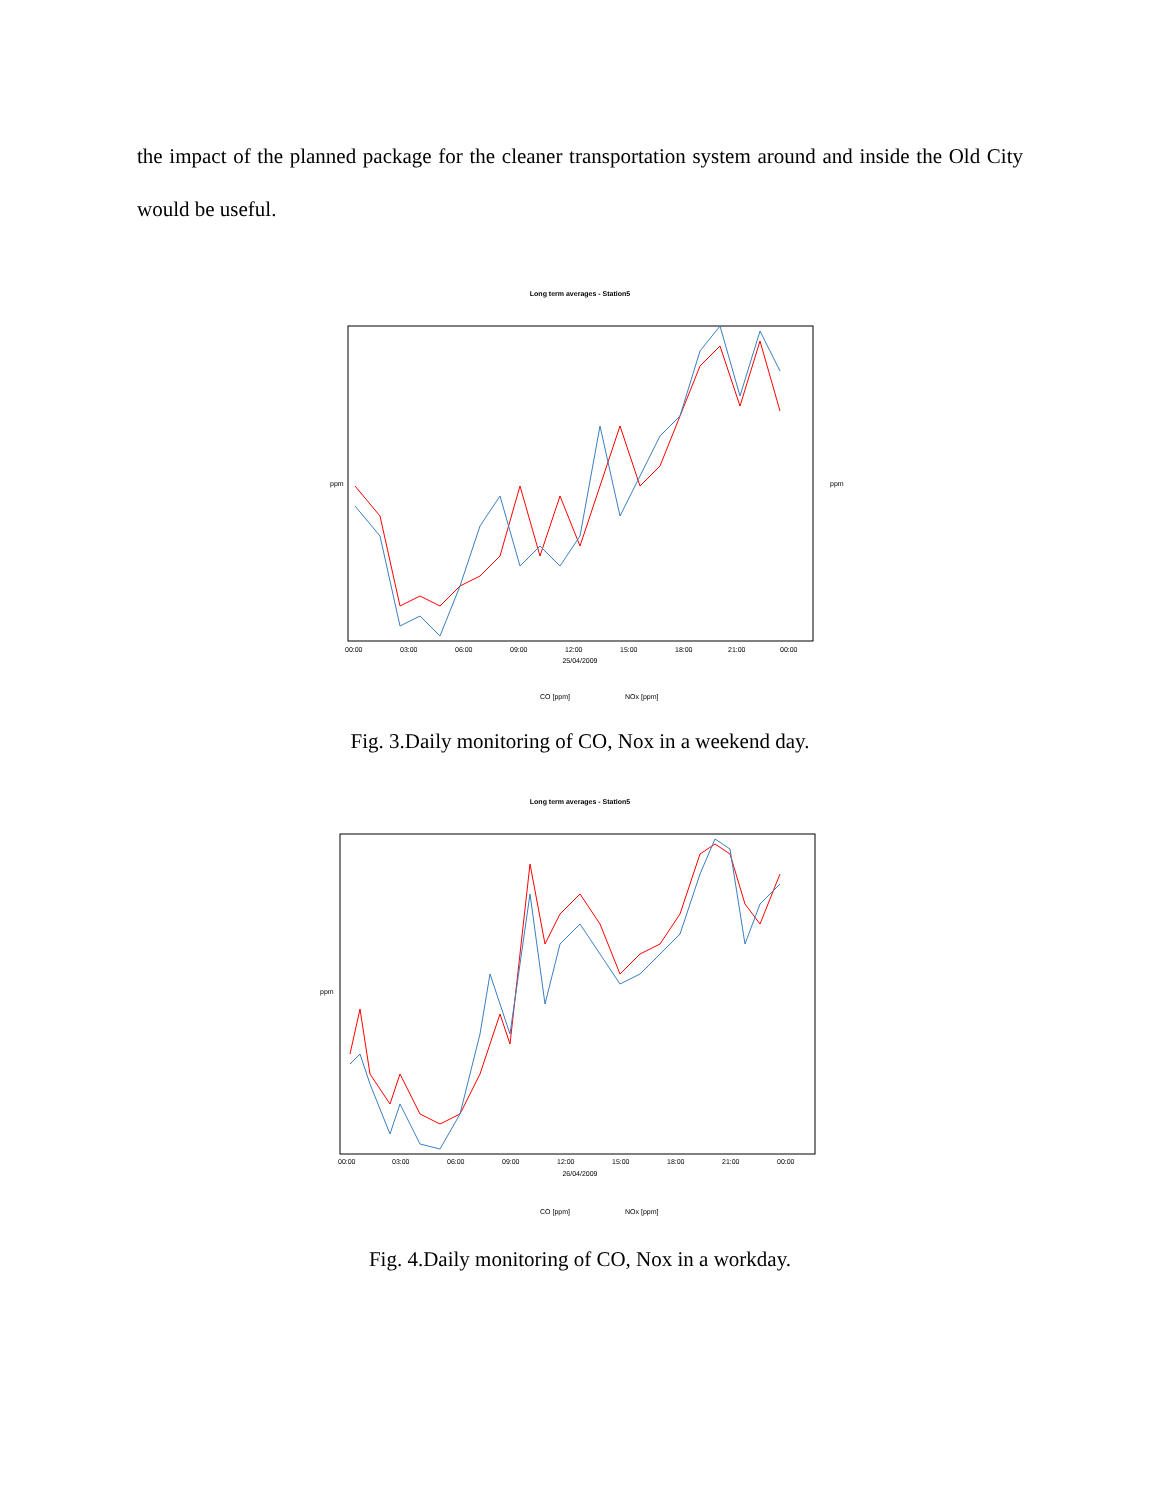the impact of the planned package for the cleaner transportation system around and inside the Old City would be useful.
Long term averages - Station5
ppm
ppm
00:00
03:00
06:00
09:00
12:00
15:00
18:00
21:00
00:00
25/04/2009
CO [ppm]
NOx [ppm]
Fig. 3.Daily monitoring of CO, Nox in a weekend day.
Long term averages - Station5
ppm
00:00
03:00
06:00
09:00
12:00
15:00
18:00
21:00
00:00
26/04/2009
CO [ppm]
NOx [ppm]
Fig. 4.Daily monitoring of CO, Nox in a workday.